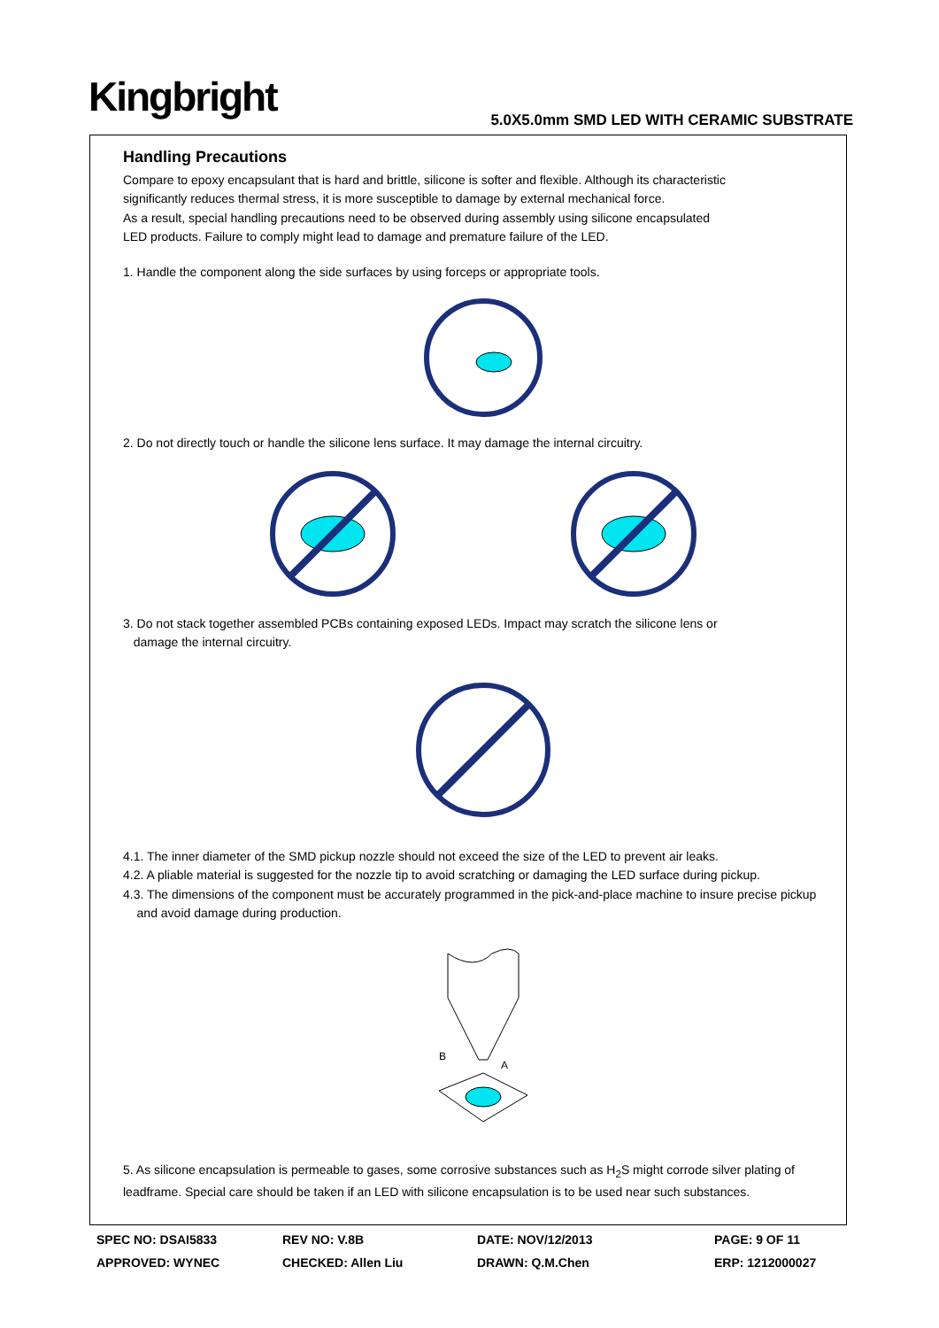Kingbright
5.0X5.0mm SMD LED WITH CERAMIC SUBSTRATE
Handling Precautions
Compare to epoxy encapsulant that is hard and brittle, silicone is softer and flexible. Although its characteristic
significantly reduces thermal stress, it is more susceptible to damage by external mechanical force.
As a result, special handling precautions need to be observed during assembly using silicone encapsulated
LED products. Failure to comply might lead to damage and premature failure of the LED.
1. Handle the component along the side surfaces by using forceps or appropriate tools.
2. Do not directly touch or handle the silicone lens surface. It may damage the internal circuitry.
3. Do not stack together assembled PCBs containing exposed LEDs. Impact may scratch the silicone lens or
damage the internal circuitry.
4.1. The inner diameter of the SMD pickup nozzle should not exceed the size of the LED to prevent air leaks.
4.2. A pliable material is suggested for the nozzle tip to avoid scratching or damaging the LED surface during pickup.
4.3. The dimensions of the component must be accurately programmed in the pick-and-place machine to insure precise pickup
and avoid damage during production.
B
A
5. As silicone encapsulation is permeable to gases, some corrosive substances such as H<sub>2</sub>S might corrode silver plating of
leadframe. Special care should be taken if an LED with silicone encapsulation is to be used near such substances.
SPEC NO: DSAI5833 REV NO: V.8B DATE: NOV/12/2013 PAGE: 9 OF 11 APPROVED: WYNEC CHECKED: Allen Liu DRAWN: Q.M.Chen ERP: 1212000027